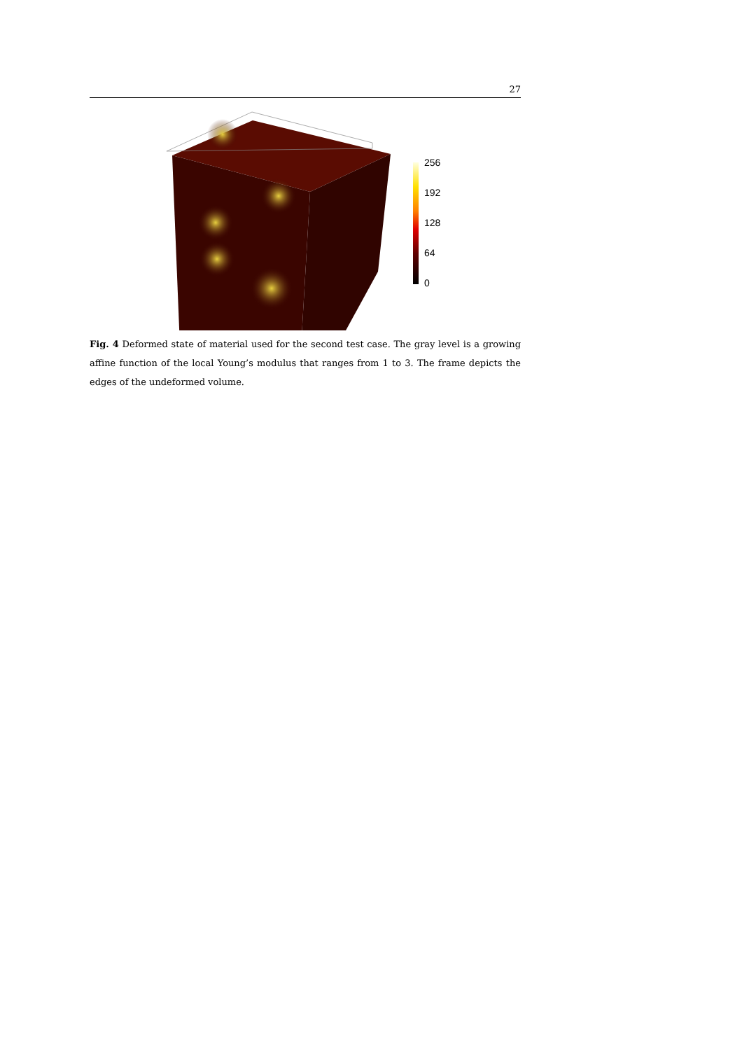27
256
192
128
64
0
Fig. 4 Deformed state of material used for the second test case. The gray level is a growing affine function of the local Young’s modulus that ranges from 1 to 3. The frame depicts the edges of the undeformed volume.